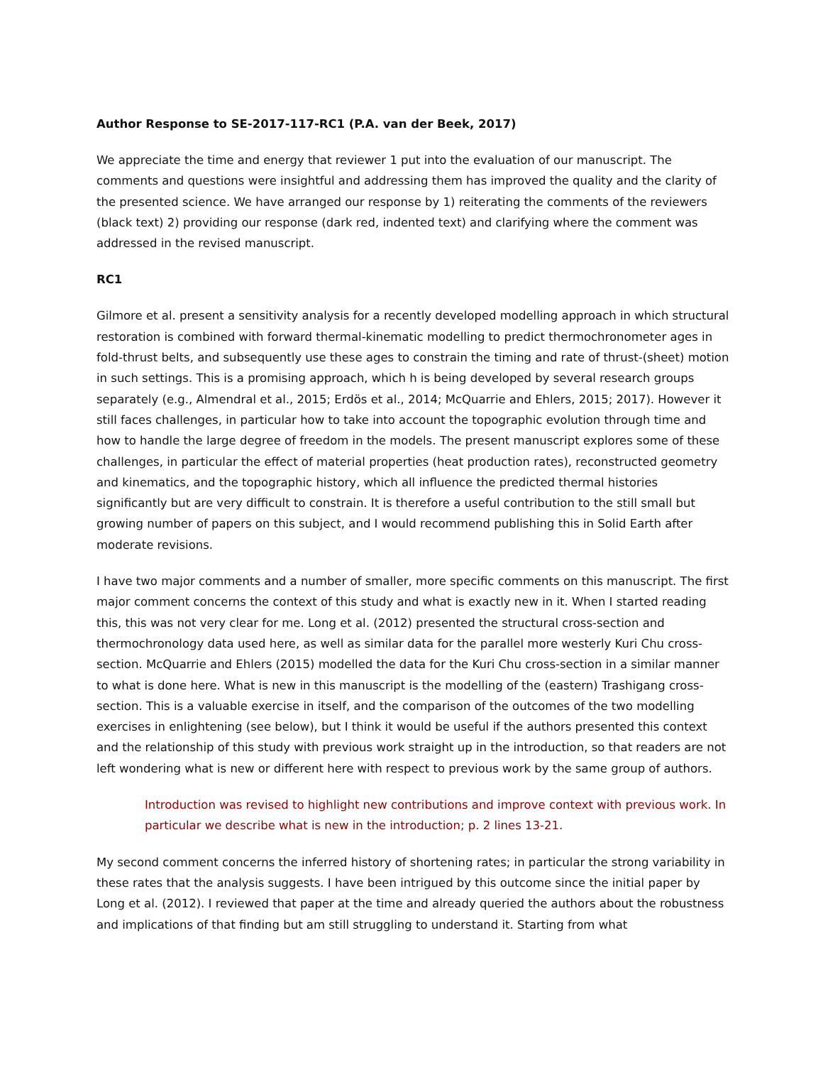Author Response to SE-2017-117-RC1 (P.A. van der Beek, 2017)
We appreciate the time and energy that reviewer 1 put into the evaluation of our manuscript. The comments and questions were insightful and addressing them has improved the quality and the clarity of the presented science. We have arranged our response by 1) reiterating the comments of the reviewers (black text) 2) providing our response (dark red, indented text) and clarifying where the comment was addressed in the revised manuscript.
RC1
Gilmore et al. present a sensitivity analysis for a recently developed modelling approach in which structural restoration is combined with forward thermal-kinematic modelling to predict thermochronometer ages in fold-thrust belts, and subsequently use these ages to constrain the timing and rate of thrust-(sheet) motion in such settings. This is a promising approach, which h is being developed by several research groups separately (e.g., Almendral et al., 2015; Erdös et al., 2014; McQuarrie and Ehlers, 2015; 2017). However it still faces challenges, in particular how to take into account the topographic evolution through time and how to handle the large degree of freedom in the models. The present manuscript explores some of these challenges, in particular the effect of material properties (heat production rates), reconstructed geometry and kinematics, and the topographic history, which all influence the predicted thermal histories significantly but are very difficult to constrain. It is therefore a useful contribution to the still small but growing number of papers on this subject, and I would recommend publishing this in Solid Earth after moderate revisions.
I have two major comments and a number of smaller, more specific comments on this manuscript. The first major comment concerns the context of this study and what is exactly new in it. When I started reading this, this was not very clear for me. Long et al. (2012) presented the structural cross-section and thermochronology data used here, as well as similar data for the parallel more westerly Kuri Chu cross-section. McQuarrie and Ehlers (2015) modelled the data for the Kuri Chu cross-section in a similar manner to what is done here. What is new in this manuscript is the modelling of the (eastern) Trashigang cross-section. This is a valuable exercise in itself, and the comparison of the outcomes of the two modelling exercises in enlightening (see below), but I think it would be useful if the authors presented this context and the relationship of this study with previous work straight up in the introduction, so that readers are not left wondering what is new or different here with respect to previous work by the same group of authors.
Introduction was revised to highlight new contributions and improve context with previous work. In particular we describe what is new in the introduction; p. 2 lines 13-21.
My second comment concerns the inferred history of shortening rates; in particular the strong variability in these rates that the analysis suggests. I have been intrigued by this outcome since the initial paper by Long et al. (2012). I reviewed that paper at the time and already queried the authors about the robustness and implications of that finding but am still struggling to understand it. Starting from what